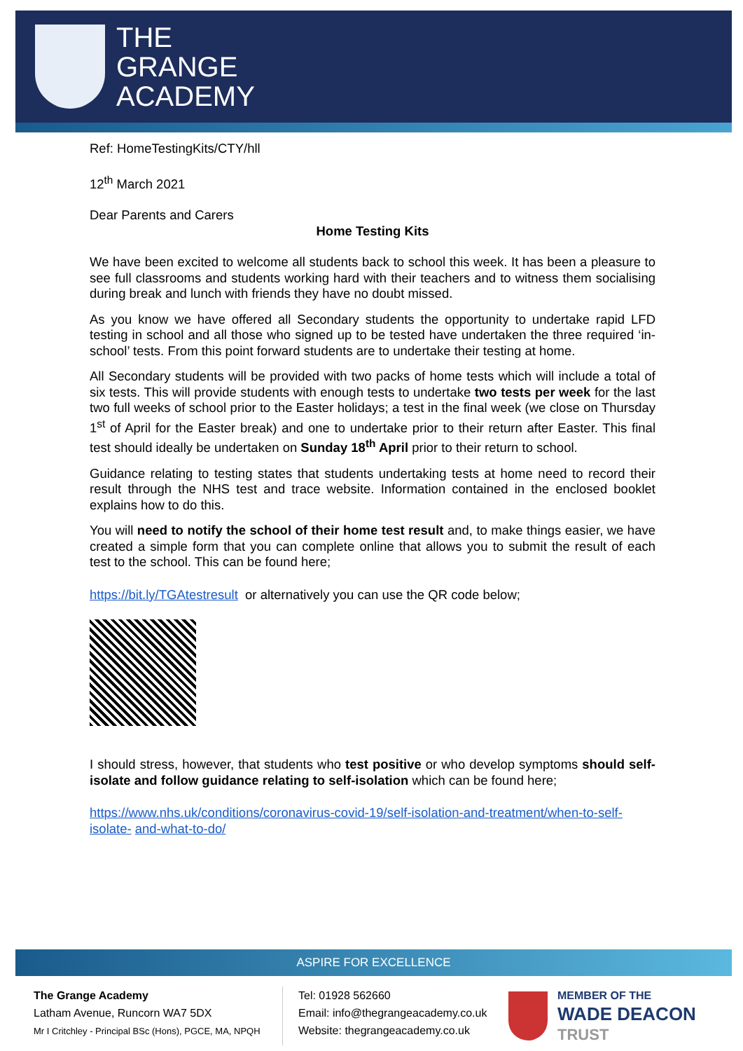THE
GRANGE
ACADEMY
Ref: HomeTestingKits/CTY/hll
12<sup>th</sup> March 2021
Dear Parents and Carers
Home Testing Kits
We have been excited to welcome all students back to school this week. It has been a pleasure to see full classrooms and students working hard with their teachers and to witness them socialising during break and lunch with friends they have no doubt missed.
As you know we have offered all Secondary students the opportunity to undertake rapid LFD testing in school and all those who signed up to be tested have undertaken the three required ‘in-school’ tests. From this point forward students are to undertake their testing at home.
All Secondary students will be provided with two packs of home tests which will include a total of six tests. This will provide students with enough tests to undertake two tests per week for the last two full weeks of school prior to the Easter holidays; a test in the final week (we close on Thursday 1<sup>st</sup> of April for the Easter break) and one to undertake prior to their return after Easter. This final test should ideally be undertaken on Sunday 18<sup>th</sup> April prior to their return to school.
Guidance relating to testing states that students undertaking tests at home need to record their result through the NHS test and trace website. Information contained in the enclosed booklet explains how to do this.
You will need to notify the school of their home test result and, to make things easier, we have created a simple form that you can complete online that allows you to submit the result of each test to the school. This can be found here;
https://bit.ly/TGAtestresult or alternatively you can use the QR code below;
I should stress, however, that students who test positive or who develop symptoms should self-isolate and follow guidance relating to self-isolation which can be found here;
https://www.nhs.uk/conditions/coronavirus-covid-19/self-isolation-and-treatment/when-to-self-isolate- and-what-to-do/
ASPIRE FOR EXCELLENCE
The Grange Academy
Latham Avenue, Runcorn WA7 5DX
Mr I Critchley - Principal BSc (Hons), PGCE, MA, NPQH
Tel: 01928 562660
Email: info@thegrangeacademy.co.uk
Website: thegrangeacademy.co.uk
MEMBER OF THE
WADE DEACON
TRUST